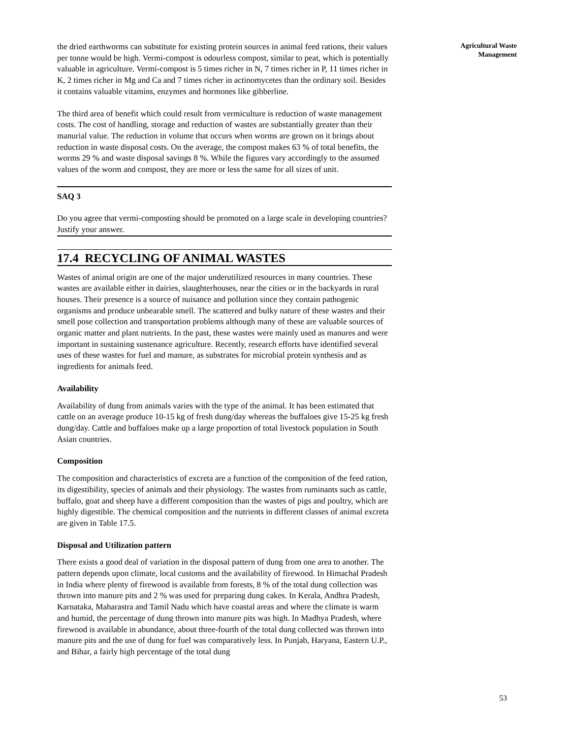the dried earthworms can substitute for existing protein sources in animal feed rations, their values per tonne would be high. Vermi-compost is odourless compost, similar to peat, which is potentially valuable in agriculture. Vermi-compost is 5 times richer in N, 7 times richer in P, 11 times richer in K, 2 times richer in Mg and Ca and 7 times richer in actinomycetes than the ordinary soil. Besides it contains valuable vitamins, enzymes and hormones like gibberline.
The third area of benefit which could result from vermiculture is reduction of waste management costs. The cost of handling, storage and reduction of wastes are substantially greater than their manurial value. The reduction in volume that occurs when worms are grown on it brings about reduction in waste disposal costs. On the average, the compost makes 63 % of total benefits, the worms 29 % and waste disposal savings 8 %. While the figures vary accordingly to the assumed values of the worm and compost, they are more or less the same for all sizes of unit.
SAQ 3
Do you agree that vermi-composting should be promoted on a large scale in developing countries? Justify your answer.
17.4 RECYCLING OF ANIMAL WASTES
Wastes of animal origin are one of the major underutilized resources in many countries. These wastes are available either in dairies, slaughterhouses, near the cities or in the backyards in rural houses. Their presence is a source of nuisance and pollution since they contain pathogenic organisms and produce unbearable smell. The scattered and bulky nature of these wastes and their smell pose collection and transportation problems although many of these are valuable sources of organic matter and plant nutrients. In the past, these wastes were mainly used as manures and were important in sustaining sustenance agriculture. Recently, research efforts have identified several uses of these wastes for fuel and manure, as substrates for microbial protein synthesis and as ingredients for animals feed.
Availability
Availability of dung from animals varies with the type of the animal. It has been estimated that cattle on an average produce 10-15 kg of fresh dung/day whereas the buffaloes give 15-25 kg fresh dung/day. Cattle and buffaloes make up a large proportion of total livestock population in South Asian countries.
Composition
The composition and characteristics of excreta are a function of the composition of the feed ration, its digestibility, species of animals and their physiology. The wastes from ruminants such as cattle, buffalo, goat and sheep have a different composition than the wastes of pigs and poultry, which are highly digestible. The chemical composition and the nutrients in different classes of animal excreta are given in Table 17.5.
Disposal and Utilization pattern
There exists a good deal of variation in the disposal pattern of dung from one area to another. The pattern depends upon climate, local customs and the availability of firewood. In Himachal Pradesh in India where plenty of firewood is available from forests, 8 % of the total dung collection was thrown into manure pits and 2 % was used for preparing dung cakes. In Kerala, Andhra Pradesh, Karnataka, Maharastra and Tamil Nadu which have coastal areas and where the climate is warm and humid, the percentage of dung thrown into manure pits was high. In Madhya Pradesh, where firewood is available in abundance, about three-fourth of the total dung collected was thrown into manure pits and the use of dung for fuel was comparatively less. In Punjab, Haryana, Eastern U.P., and Bihar, a fairly high percentage of the total dung
Agricultural Waste
Management
53